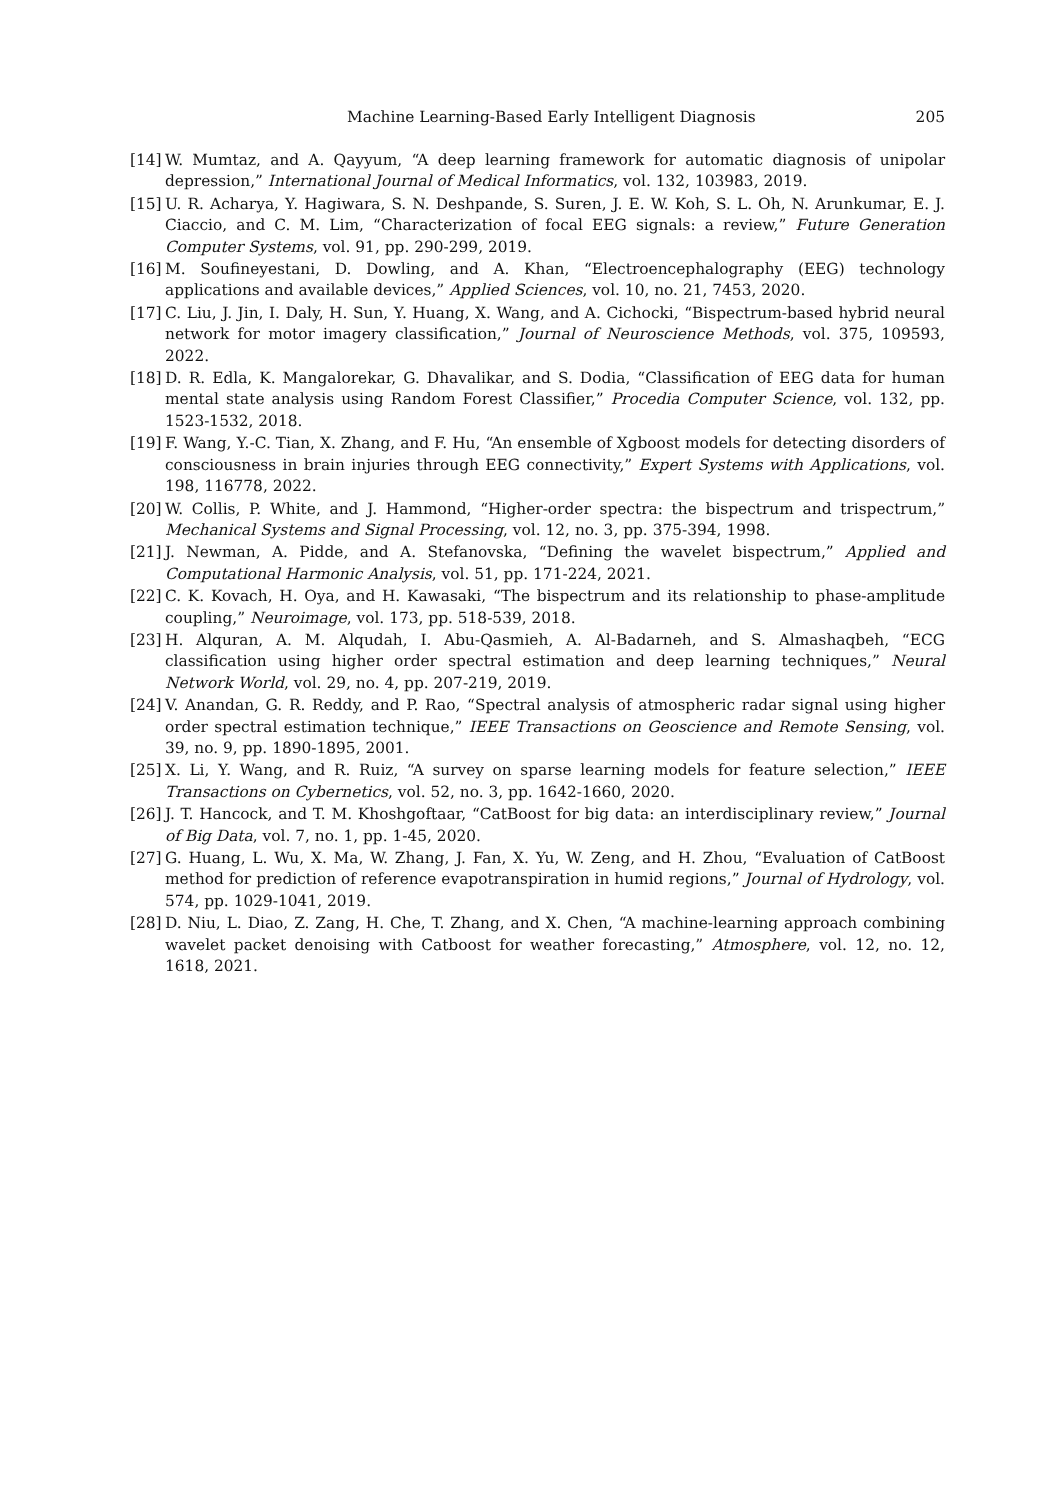Machine Learning-Based Early Intelligent Diagnosis 205
[14] W. Mumtaz, and A. Qayyum, “A deep learning framework for automatic diagnosis of unipolar depression,” International Journal of Medical Informatics, vol. 132, 103983, 2019.
[15] U. R. Acharya, Y. Hagiwara, S. N. Deshpande, S. Suren, J. E. W. Koh, S. L. Oh, N. Arunkumar, E. J. Ciaccio, and C. M. Lim, “Characterization of focal EEG signals: a review,” Future Generation Computer Systems, vol. 91, pp. 290-299, 2019.
[16] M. Soufineyestani, D. Dowling, and A. Khan, “Electroencephalography (EEG) technology applications and available devices,” Applied Sciences, vol. 10, no. 21, 7453, 2020.
[17] C. Liu, J. Jin, I. Daly, H. Sun, Y. Huang, X. Wang, and A. Cichocki, “Bispectrum-based hybrid neural network for motor imagery classification,” Journal of Neuroscience Methods, vol. 375, 109593, 2022.
[18] D. R. Edla, K. Mangalorekar, G. Dhavalikar, and S. Dodia, “Classification of EEG data for human mental state analysis using Random Forest Classifier,” Procedia Computer Science, vol. 132, pp. 1523-1532, 2018.
[19] F. Wang, Y.-C. Tian, X. Zhang, and F. Hu, “An ensemble of Xgboost models for detecting disorders of consciousness in brain injuries through EEG connectivity,” Expert Systems with Applications, vol. 198, 116778, 2022.
[20] W. Collis, P. White, and J. Hammond, “Higher-order spectra: the bispectrum and trispectrum,” Mechanical Systems and Signal Processing, vol. 12, no. 3, pp. 375-394, 1998.
[21] J. Newman, A. Pidde, and A. Stefanovska, “Defining the wavelet bispectrum,” Applied and Computational Harmonic Analysis, vol. 51, pp. 171-224, 2021.
[22] C. K. Kovach, H. Oya, and H. Kawasaki, “The bispectrum and its relationship to phase-amplitude coupling,” Neuroimage, vol. 173, pp. 518-539, 2018.
[23] H. Alquran, A. M. Alqudah, I. Abu-Qasmieh, A. Al-Badarneh, and S. Almashaqbeh, “ECG classification using higher order spectral estimation and deep learning techniques,” Neural Network World, vol. 29, no. 4, pp. 207-219, 2019.
[24] V. Anandan, G. R. Reddy, and P. Rao, “Spectral analysis of atmospheric radar signal using higher order spectral estimation technique,” IEEE Transactions on Geoscience and Remote Sensing, vol. 39, no. 9, pp. 1890-1895, 2001.
[25] X. Li, Y. Wang, and R. Ruiz, “A survey on sparse learning models for feature selection,” IEEE Transactions on Cybernetics, vol. 52, no. 3, pp. 1642-1660, 2020.
[26] J. T. Hancock, and T. M. Khoshgoftaar, “CatBoost for big data: an interdisciplinary review,” Journal of Big Data, vol. 7, no. 1, pp. 1-45, 2020.
[27] G. Huang, L. Wu, X. Ma, W. Zhang, J. Fan, X. Yu, W. Zeng, and H. Zhou, “Evaluation of CatBoost method for prediction of reference evapotranspiration in humid regions,” Journal of Hydrology, vol. 574, pp. 1029-1041, 2019.
[28] D. Niu, L. Diao, Z. Zang, H. Che, T. Zhang, and X. Chen, “A machine-learning approach combining wavelet packet denoising with Catboost for weather forecasting,” Atmosphere, vol. 12, no. 12, 1618, 2021.